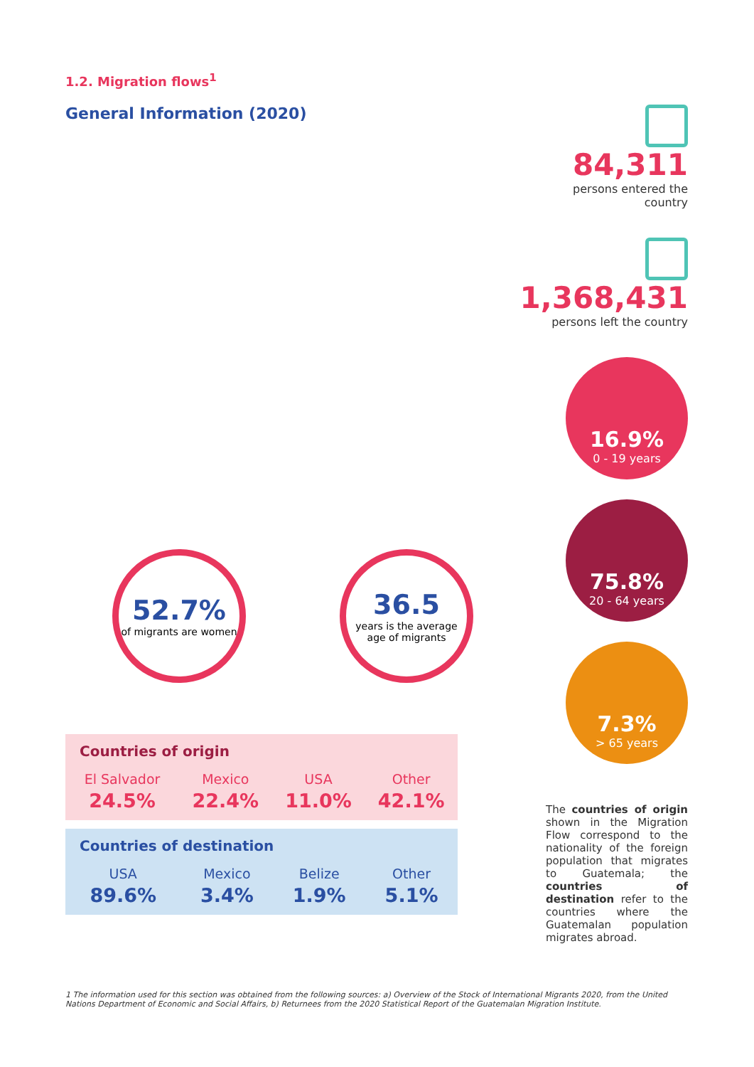1.2. Migration flows<sup>1</sup>
General Information (2020)
52.7%
of migrants are women
36.5
years is the average age of migrants
Countries of origin
| El Salvador | Mexico | USA | Other |
| --- | --- | --- | --- |
| 24.5% | 22.4% | 11.0% | 42.1% |
Countries of destination
| USA | Mexico | Belize | Other |
| --- | --- | --- | --- |
| 89.6% | 3.4% | 1.9% | 5.1% |
84,311
persons entered the country
1,368,431
persons left the country
16.9%
0 - 19 years
75.8%
20 - 64 years
7.3%
> 65 years
The countries of origin shown in the Migration Flow correspond to the nationality of the foreign population that migrates to Guatemala; the countries of destination refer to the countries where the Guatemalan population migrates abroad.
1 The information used for this section was obtained from the following sources: a) Overview of the Stock of International Migrants 2020, from the United Nations Department of Economic and Social Affairs, b) Returnees from the 2020 Statistical Report of the Guatemalan Migration Institute.